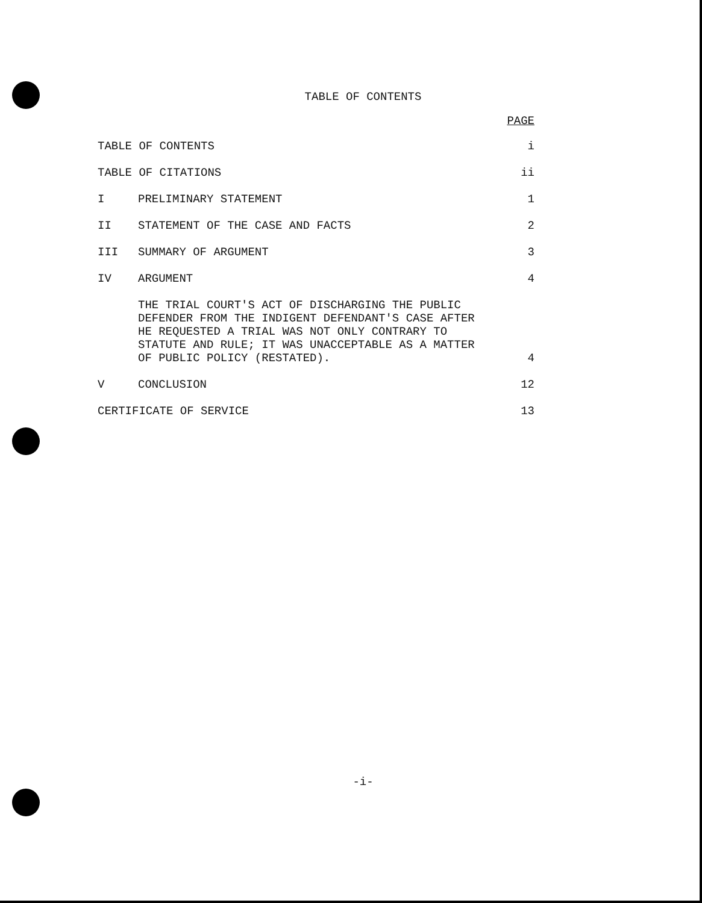TABLE OF CONTENTS
PAGE
TABLE OF CONTENTS i
TABLE OF CITATIONS ii
I PRELIMINARY STATEMENT 1
II STATEMENT OF THE CASE AND FACTS 2
III SUMMARY OF ARGUMENT 3
IV ARGUMENT 4
THE TRIAL COURT'S ACT OF DISCHARGING THE PUBLIC DEFENDER FROM THE INDIGENT DEFENDANT'S CASE AFTER HE REQUESTED A TRIAL WAS NOT ONLY CONTRARY TO STATUTE AND RULE; IT WAS UNACCEPTABLE AS A MATTER OF PUBLIC POLICY (RESTATED).
4
V CONCLUSION 12
CERTIFICATE OF SERVICE 13
-i-